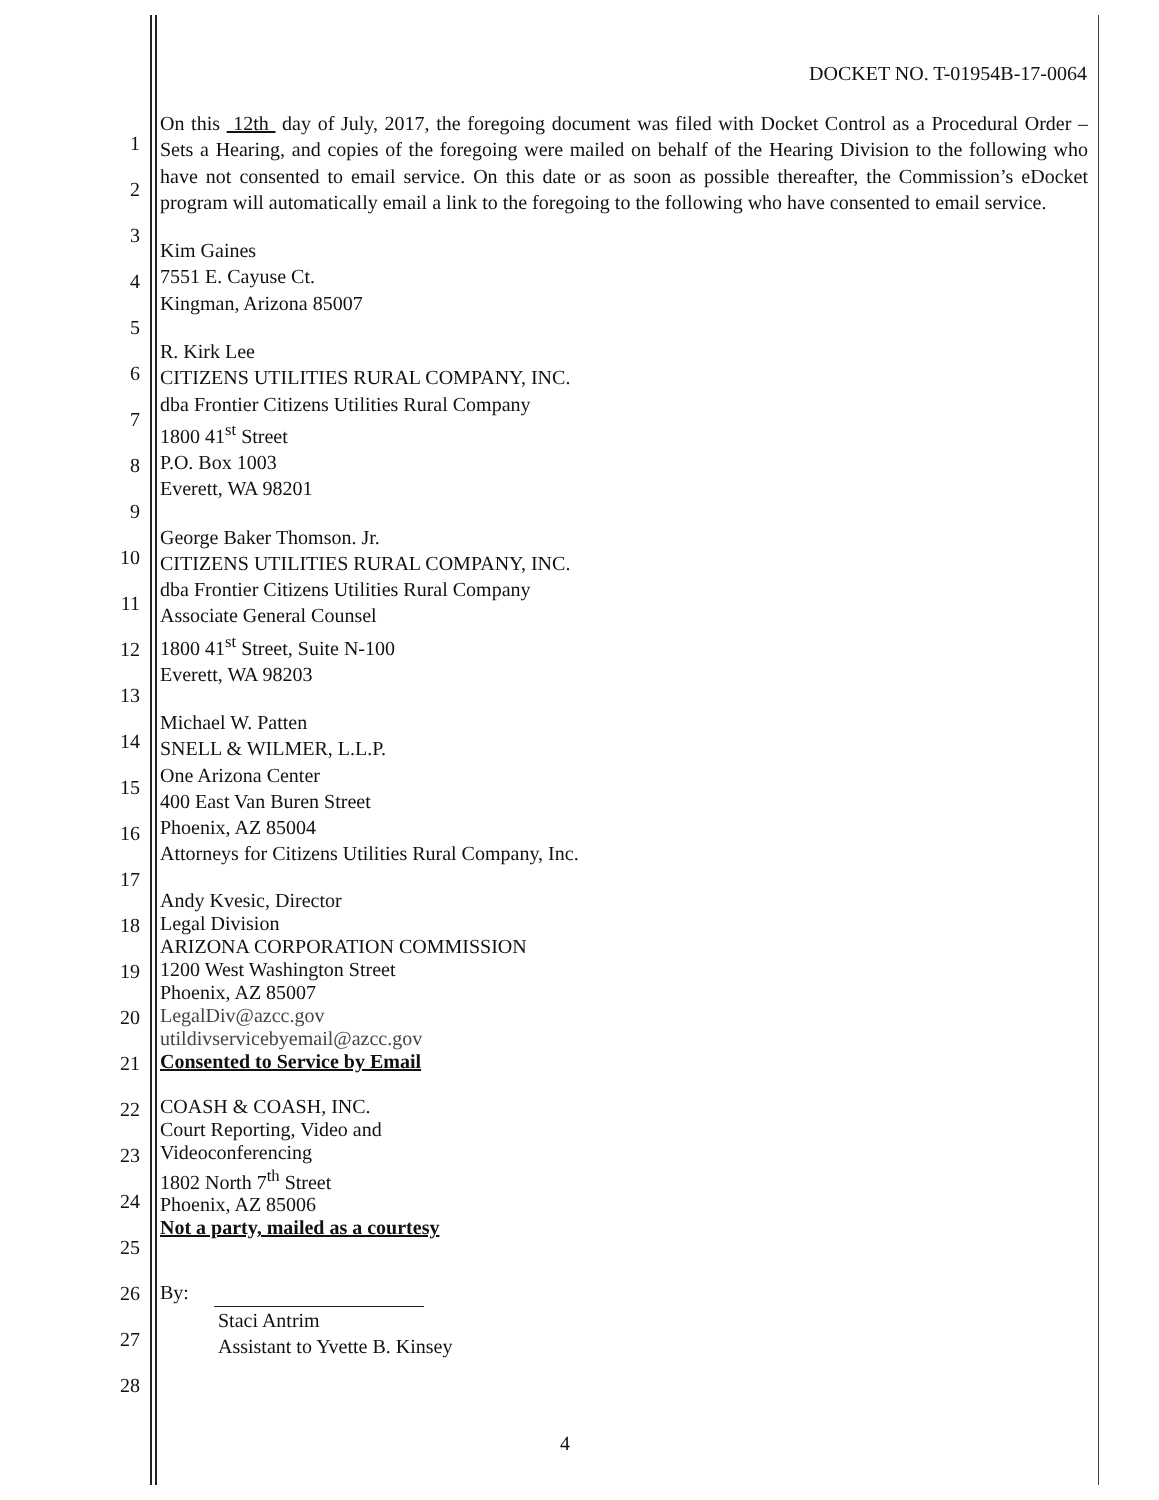DOCKET NO. T-01954B-17-0064
1
2
3
4
5
6
7
8
9
10
11
12
13
14
15
16
17
18
19
20
21
22
23
24
25
26
27
28
On this 12th day of July, 2017, the foregoing document was filed with Docket Control as a Procedural Order – Sets a Hearing, and copies of the foregoing were mailed on behalf of the Hearing Division to the following who have not consented to email service. On this date or as soon as possible thereafter, the Commission’s eDocket program will automatically email a link to the foregoing to the following who have consented to email service.
Kim Gaines
7551 E. Cayuse Ct.
Kingman, Arizona 85007
R. Kirk Lee
CITIZENS UTILITIES RURAL COMPANY, INC.
dba Frontier Citizens Utilities Rural Company
1800 41<sup>st</sup> Street
P.O. Box 1003
Everett, WA 98201
George Baker Thomson. Jr.
CITIZENS UTILITIES RURAL COMPANY, INC.
dba Frontier Citizens Utilities Rural Company
Associate General Counsel
1800 41<sup>st</sup> Street, Suite N-100
Everett, WA 98203
Michael W. Patten
SNELL & WILMER, L.L.P.
One Arizona Center
400 East Van Buren Street
Phoenix, AZ 85004
Attorneys for Citizens Utilities Rural Company, Inc.
Andy Kvesic, Director
Legal Division
ARIZONA CORPORATION COMMISSION
1200 West Washington Street
Phoenix, AZ 85007
LegalDiv@azcc.gov
utildivservicebyemail@azcc.gov
Consented to Service by Email
COASH & COASH, INC.
Court Reporting, Video and
Videoconferencing
1802 North 7<sup>th</sup> Street
Phoenix, AZ 85006
Not a party, mailed as a courtesy
By:
Staci Antrim
Assistant to Yvette B. Kinsey
4